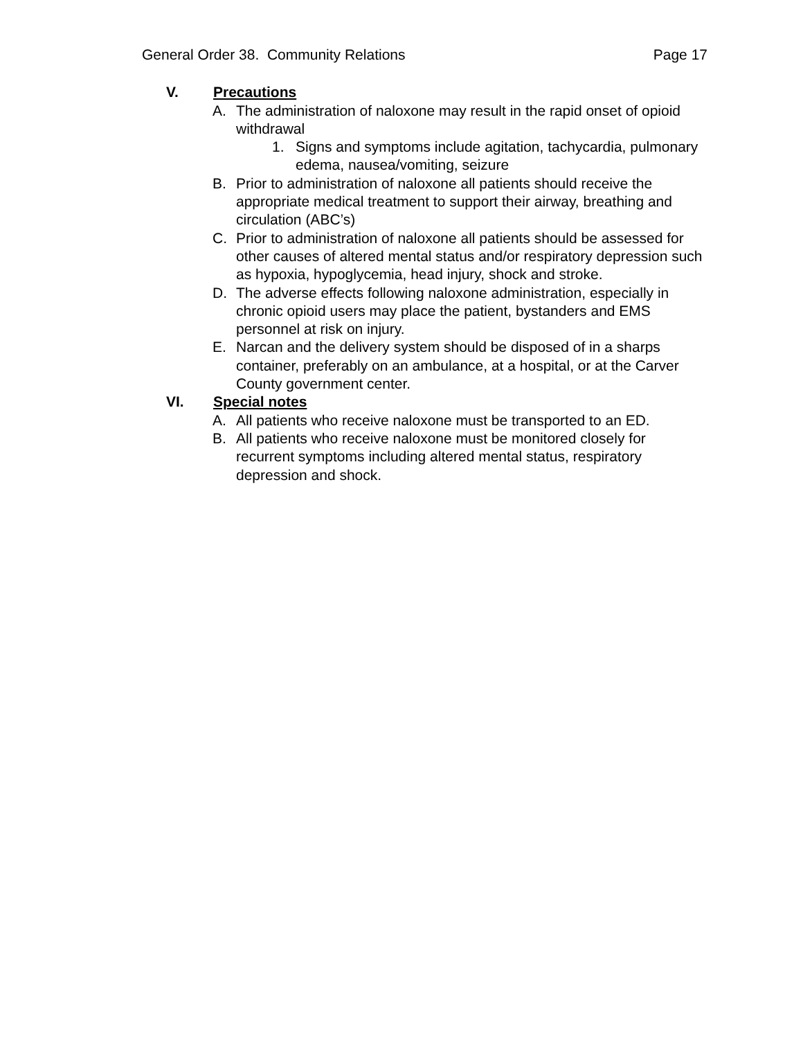General Order 38. Community Relations Page 17
V. Precautions
A. The administration of naloxone may result in the rapid onset of opioid withdrawal
1. Signs and symptoms include agitation, tachycardia, pulmonary edema, nausea/vomiting, seizure
B. Prior to administration of naloxone all patients should receive the appropriate medical treatment to support their airway, breathing and circulation (ABC’s)
C. Prior to administration of naloxone all patients should be assessed for other causes of altered mental status and/or respiratory depression such as hypoxia, hypoglycemia, head injury, shock and stroke.
D. The adverse effects following naloxone administration, especially in chronic opioid users may place the patient, bystanders and EMS personnel at risk on injury.
E. Narcan and the delivery system should be disposed of in a sharps container, preferably on an ambulance, at a hospital, or at the Carver County government center.
VI. Special notes
A. All patients who receive naloxone must be transported to an ED.
B. All patients who receive naloxone must be monitored closely for recurrent symptoms including altered mental status, respiratory depression and shock.